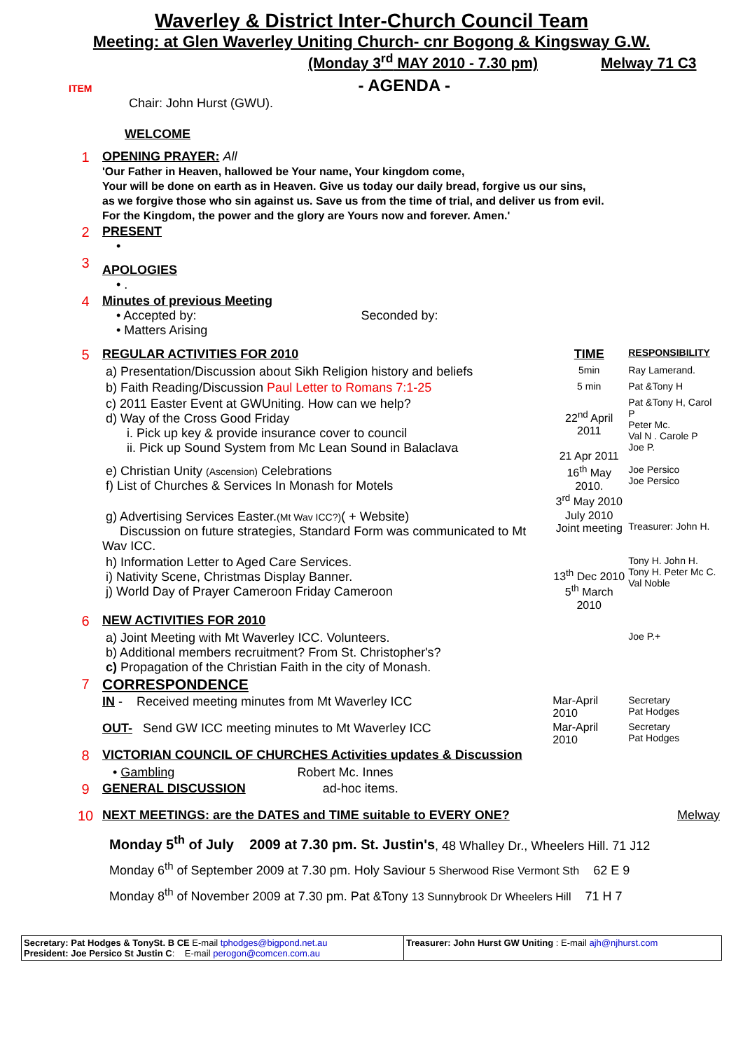Waverley & District Inter-Church Council Team
Meeting: at Glen Waverley Uniting Church- cnr Bogong & Kingsway G.W.
(Monday 3<sup>rd</sup> MAY 2010 - 7.30 pm) Melway 71 C3
ITEM
- AGENDA -
| | Chair: John Hurst (GWU). |
| | WELCOME |
| 1 | OPENING PRAYER: All 'Our Father in Heaven, hallowed be Your name, Your kingdom come, Your will be done on earth as in Heaven. Give us today our daily bread, forgive us our sins, as we forgive those who sin against us. Save us from the time of trial, and deliver us from evil. For the Kingdom, the power and the glory are Yours now and forever. Amen.' | | |
| 2 | PRESENT • | | |
| 3 | APOLOGIES • . | | |
| 4 | Minutes of previous Meeting • Accepted by: Seconded by: • Matters Arising | | |
| 5 | REGULAR ACTIVITIES FOR 2010 | TIME | RESPONSIBILITY |
| | a) Presentation/Discussion about Sikh Religion history and beliefs | 5min | Ray Lamerand. |
| | b) Faith Reading/Discussion Paul Letter to Romans 7:1-25 | 5 min | Pat &Tony H |
| | c) 2011 Easter Event at GWUniting. How can we help? d) Way of the Cross Good Friday i. Pick up key & provide insurance cover to council ii. Pick up Sound System from Mc Lean Sound in Balaclava | 22<sup>nd</sup> April 2011 21 Apr 2011 | Pat &Tony H, Carol P Peter Mc. Val N . Carole P Joe P. |
| | e) Christian Unity (Ascension) Celebrations f) List of Churches & Services In Monash for Motels | 16<sup>th</sup> May 2010. 3<sup>rd</sup> May 2010 | Joe Persico Joe Persico |
| | g) Advertising Services Easter. (Mt Wav ICC?) ( + Website) Discussion on future strategies, Standard Form was communicated to Mt Wav ICC. | July 2010 Joint meeting | Treasurer: John H. |
| | h) Information Letter to Aged Care Services. i) Nativity Scene, Christmas Display Banner. j) World Day of Prayer Cameroon Friday Cameroon | 13<sup>th</sup> Dec 2010 5<sup>th</sup> March 2010 | Tony H. John H. Tony H. Peter Mc C. Val Noble |
| 6 | NEW ACTIVITIES FOR 2010 | | |
| | a) Joint Meeting with Mt Waverley ICC. Volunteers. b) Additional members recruitment? From St. Christopher's? c) Propagation of the Christian Faith in the city of Monash. | | Joe P.+ |
| 7 | CORRESPONDENCE | | |
| | IN - Received meeting minutes from Mt Waverley ICC | Mar-April 2010 | Secretary Pat Hodges |
| | OUT- Send GW ICC meeting minutes to Mt Waverley ICC | Mar-April 2010 | Secretary Pat Hodges |
| 8 | VICTORIAN COUNCIL OF CHURCHES Activities updates & Discussion | | |
| | • Gambling Robert Mc. Innes | | |
| 9 | GENERAL DISCUSSION ad-hoc items. | | |
| 10 | NEXT MEETINGS: are the DATES and TIME suitable to EVERY ONE? | | Melway |
Monday 5<sup>th</sup> of July 2009 at 7.30 pm. St. Justin's, 48 Whalley Dr., Wheelers Hill. 71 J12
Monday 6<sup>th</sup> of September 2009 at 7.30 pm. Holy Saviour 5 Sherwood Rise Vermont Sth 62 E 9
Monday 8<sup>th</sup> of November 2009 at 7.30 pm. Pat &Tony 13 Sunnybrook Dr Wheelers Hill 71 H 7
| Secretary: Pat Hodges & TonySt. B CE E-mail tphodges@bigpond.net.au President: Joe Persico St Justin C : E-mail perogon@comcen.com.au | Treasurer: John Hurst GW Uniting : E-mail ajh@njhurst.com |